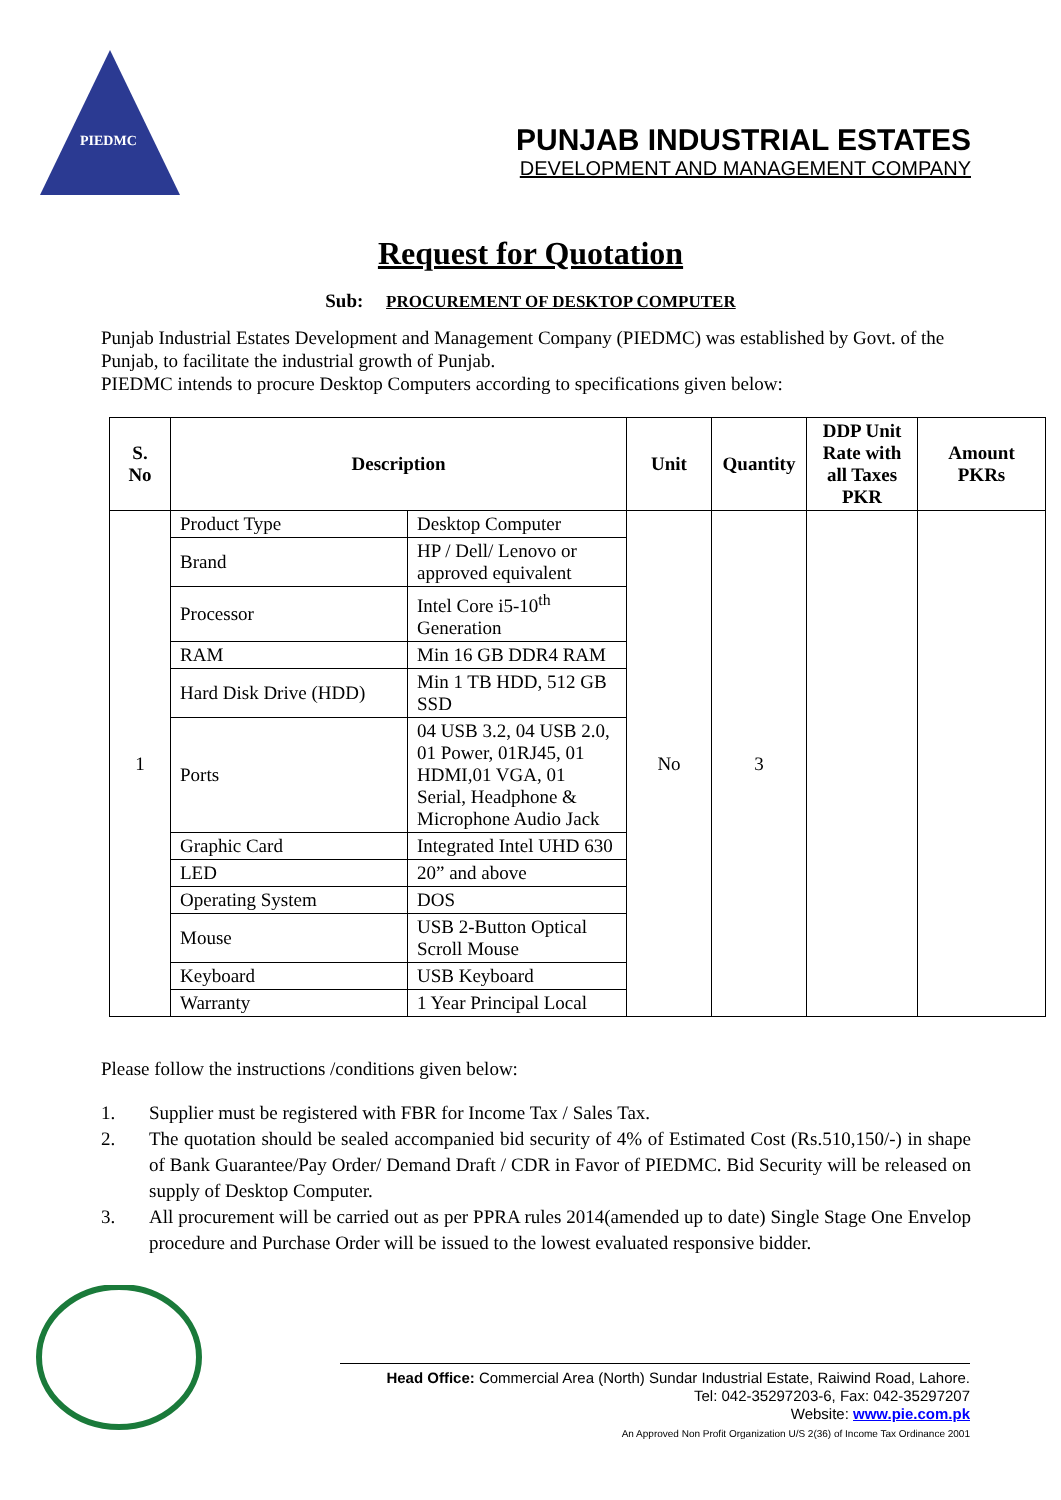PIEDMC
PUNJAB INDUSTRIAL ESTATES
DEVELOPMENT AND MANAGEMENT COMPANY
Request for Quotation
Sub: PROCUREMENT OF DESKTOP COMPUTER
Punjab Industrial Estates Development and Management Company (PIEDMC) was established by Govt. of the Punjab, to facilitate the industrial growth of Punjab.
PIEDMC intends to procure Desktop Computers according to specifications given below:
| S. No | Description | | Unit | Quantity | DDP Unit Rate with all Taxes PKR | Amount PKRs |
| --- | --- | --- | --- | --- | --- | --- |
| 1 | Product Type | Desktop Computer | No | 3 | | |
| | Brand | HP / Dell/ Lenovo or approved equivalent | | | | |
| | Processor | Intel Core i5-10<sup>th</sup> Generation | | | | |
| | RAM | Min 16 GB DDR4 RAM | | | | |
| | Hard Disk Drive (HDD) | Min 1 TB HDD, 512 GB SSD | | | | |
| | Ports | 04 USB 3.2, 04 USB 2.0, 01 Power, 01RJ45, 01 HDMI,01 VGA, 01 Serial, Headphone & Microphone Audio Jack | | | | |
| | Graphic Card | Integrated Intel UHD 630 | | | | |
| | LED | 20” and above | | | | |
| | Operating System | DOS | | | | |
| | Mouse | USB 2-Button Optical Scroll Mouse | | | | |
| | Keyboard | USB Keyboard | | | | |
| | Warranty | 1 Year Principal Local | | | | |
Please follow the instructions /conditions given below:
1. Supplier must be registered with FBR for Income Tax / Sales Tax.
2. The quotation should be sealed accompanied bid security of 4% of Estimated Cost (Rs.510,150/-) in shape of Bank Guarantee/Pay Order/ Demand Draft / CDR in Favor of PIEDMC. Bid Security will be released on supply of Desktop Computer.
3. All procurement will be carried out as per PPRA rules 2014(amended up to date) Single Stage One Envelop procedure and Purchase Order will be issued to the lowest evaluated responsive bidder.
Head Office: Commercial Area (North) Sundar Industrial Estate, Raiwind Road, Lahore.
Tel: 042-35297203-6, Fax: 042-35297207
Website: www.pie.com.pk
An Approved Non Profit Organization U/S 2(36) of Income Tax Ordinance 2001